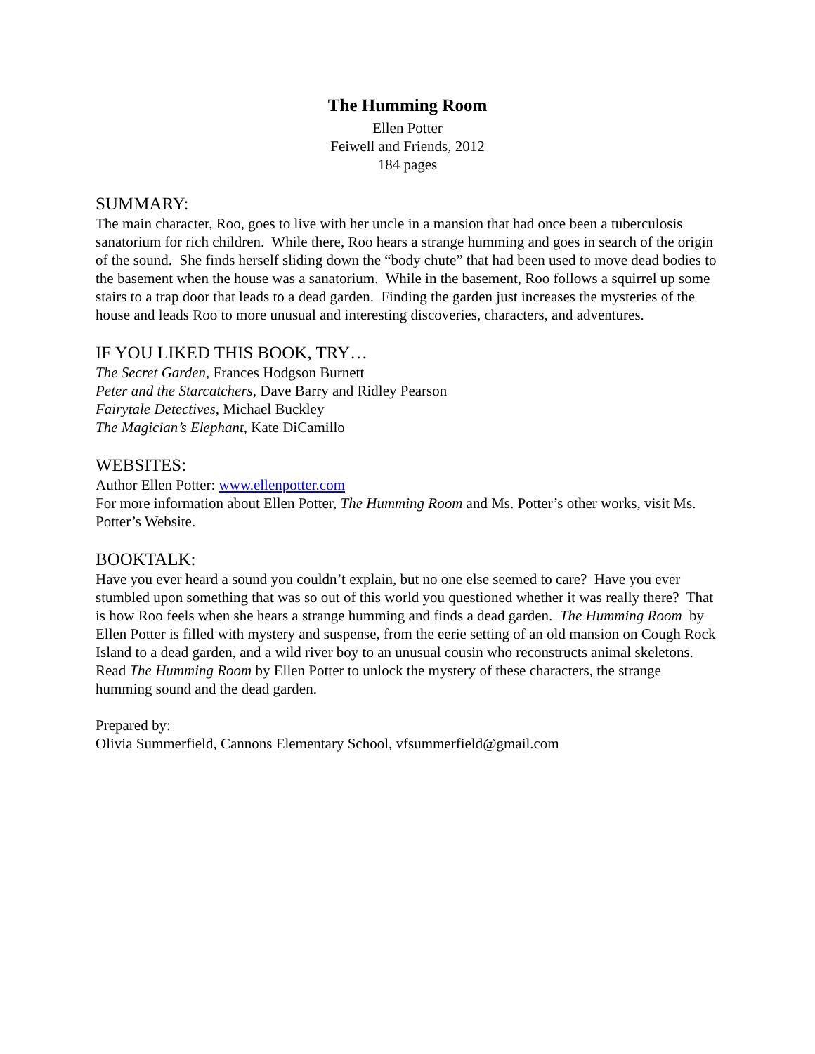The Humming Room
Ellen Potter
Feiwell and Friends, 2012
184 pages
SUMMARY:
The main character, Roo, goes to live with her uncle in a mansion that had once been a tuberculosis sanatorium for rich children. While there, Roo hears a strange humming and goes in search of the origin of the sound. She finds herself sliding down the “body chute” that had been used to move dead bodies to the basement when the house was a sanatorium. While in the basement, Roo follows a squirrel up some stairs to a trap door that leads to a dead garden. Finding the garden just increases the mysteries of the house and leads Roo to more unusual and interesting discoveries, characters, and adventures.
IF YOU LIKED THIS BOOK, TRY…
The Secret Garden, Frances Hodgson Burnett
Peter and the Starcatchers, Dave Barry and Ridley Pearson
Fairytale Detectives, Michael Buckley
The Magician’s Elephant, Kate DiCamillo
WEBSITES:
Author Ellen Potter: www.ellenpotter.com
For more information about Ellen Potter, The Humming Room and Ms. Potter’s other works, visit Ms. Potter’s Website.
BOOKTALK:
Have you ever heard a sound you couldn’t explain, but no one else seemed to care? Have you ever stumbled upon something that was so out of this world you questioned whether it was really there? That is how Roo feels when she hears a strange humming and finds a dead garden. The Humming Room by Ellen Potter is filled with mystery and suspense, from the eerie setting of an old mansion on Cough Rock Island to a dead garden, and a wild river boy to an unusual cousin who reconstructs animal skeletons. Read The Humming Room by Ellen Potter to unlock the mystery of these characters, the strange humming sound and the dead garden.
Prepared by:
Olivia Summerfield, Cannons Elementary School, vfsummerfield@gmail.com